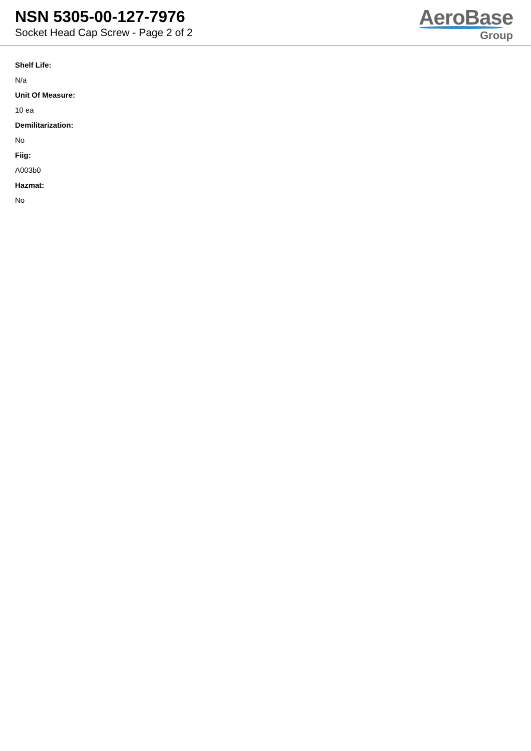NSN 5305-00-127-7976
Socket Head Cap Screw - Page 2 of 2
AeroBase
Group
Shelf Life:
N/a
Unit Of Measure:
10 ea
Demilitarization:
No
Fiig:
A003b0
Hazmat:
No